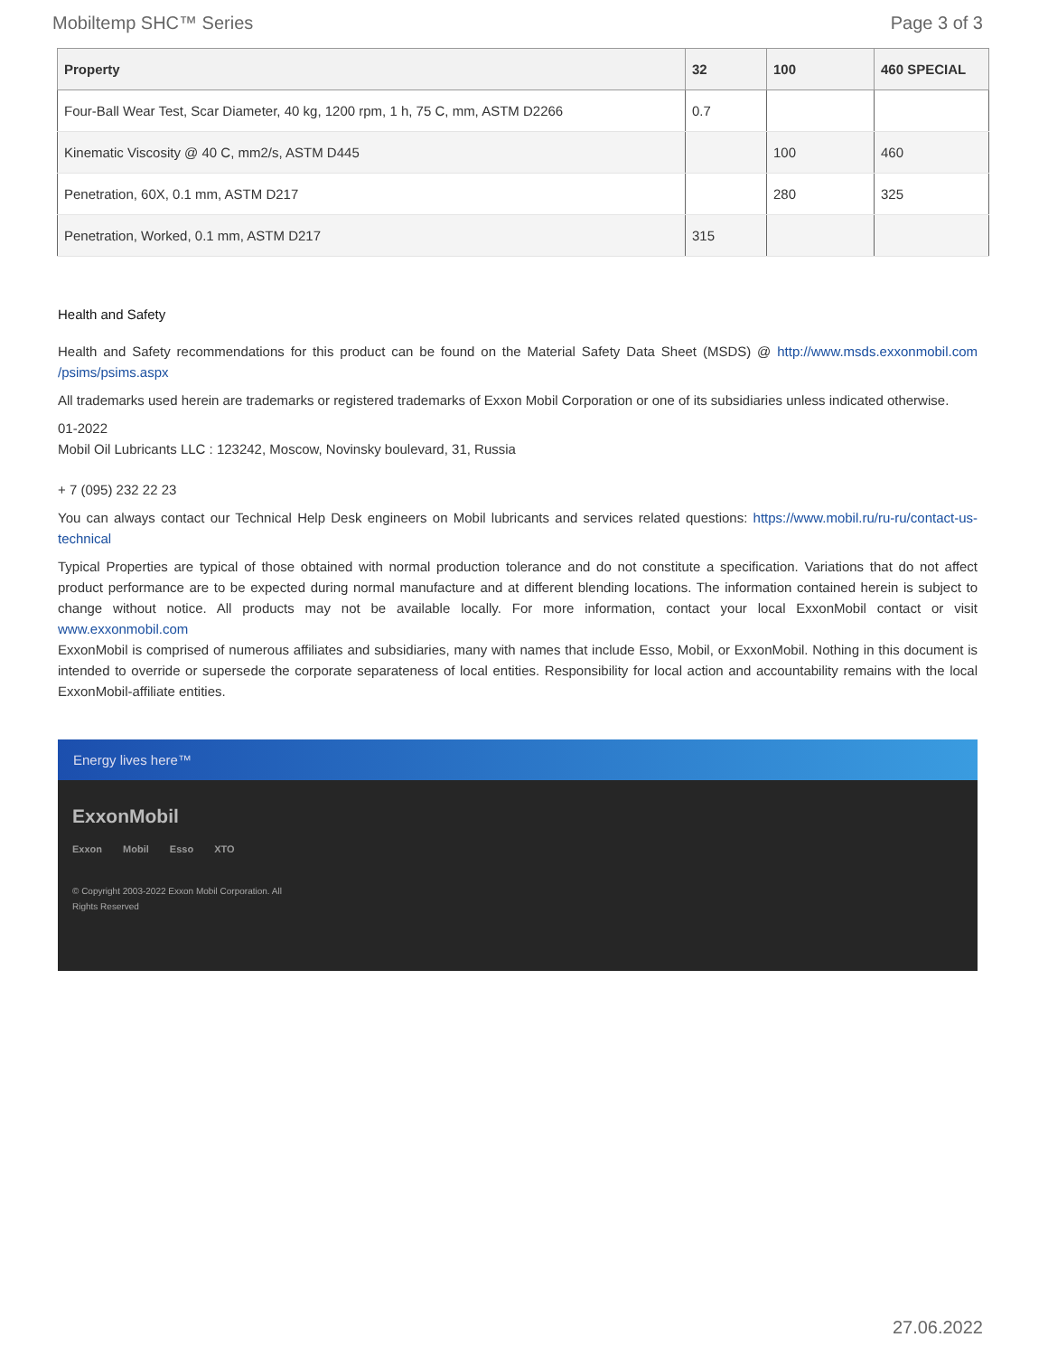Mobiltemp SHC™ Series Page 3 of 3
| Property | 32 | 100 | 460 SPECIAL |
| --- | --- | --- | --- |
| Four-Ball Wear Test, Scar Diameter, 40 kg, 1200 rpm, 1 h, 75 C, mm, ASTM D2266 | 0.7 | | |
| Kinematic Viscosity @ 40 C, mm2/s, ASTM D445 | | 100 | 460 |
| Penetration, 60X, 0.1 mm, ASTM D217 | | 280 | 325 |
| Penetration, Worked, 0.1 mm, ASTM D217 | 315 | | |
Health and Safety
Health and Safety recommendations for this product can be found on the Material Safety Data Sheet (MSDS) @ http://www.msds.exxonmobil.com /psims/psims.aspx
All trademarks used herein are trademarks or registered trademarks of Exxon Mobil Corporation or one of its subsidiaries unless indicated otherwise.
01-2022
Mobil Oil Lubricants LLC : 123242, Moscow, Novinsky boulevard, 31, Russia
+ 7 (095) 232 22 23
You can always contact our Technical Help Desk engineers on Mobil lubricants and services related questions: https://www.mobil.ru/ru-ru/contact-us-technical
Typical Properties are typical of those obtained with normal production tolerance and do not constitute a specification. Variations that do not affect product performance are to be expected during normal manufacture and at different blending locations. The information contained herein is subject to change without notice. All products may not be available locally. For more information, contact your local ExxonMobil contact or visit www.exxonmobil.com
ExxonMobil is comprised of numerous affiliates and subsidiaries, many with names that include Esso, Mobil, or ExxonMobil. Nothing in this document is intended to override or supersede the corporate separateness of local entities. Responsibility for local action and accountability remains with the local ExxonMobil-affiliate entities.
Energy lives here™
ExxonMobil
Exxon Mobil Esso XTO
© Copyright 2003-2022 Exxon Mobil Corporation. All Rights Reserved
27.06.2022